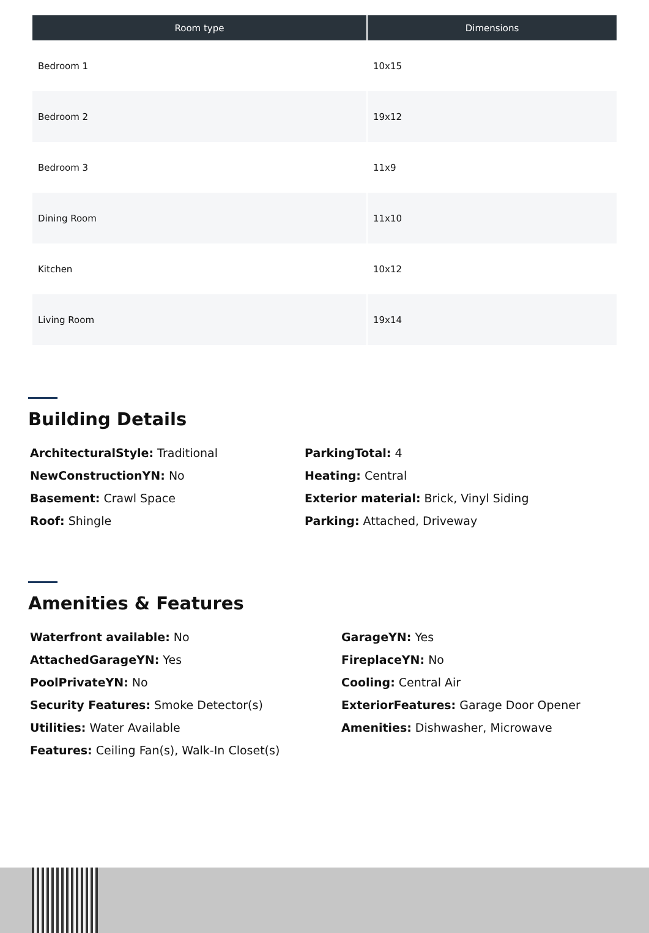| Room type | Dimensions |
| --- | --- |
| Bedroom 1 | 10x15 |
| Bedroom 2 | 19x12 |
| Bedroom 3 | 11x9 |
| Dining Room | 11x10 |
| Kitchen | 10x12 |
| Living Room | 19x14 |
Building Details
ArchitecturalStyle: Traditional
NewConstructionYN: No
Basement: Crawl Space
Roof: Shingle
ParkingTotal: 4
Heating: Central
Exterior material: Brick, Vinyl Siding
Parking: Attached, Driveway
Amenities & Features
Waterfront available: No
AttachedGarageYN: Yes
PoolPrivateYN: No
Security Features: Smoke Detector(s)
Utilities: Water Available
Features: Ceiling Fan(s), Walk-In Closet(s)
GarageYN: Yes
FireplaceYN: No
Cooling: Central Air
ExteriorFeatures: Garage Door Opener
Amenities: Dishwasher, Microwave